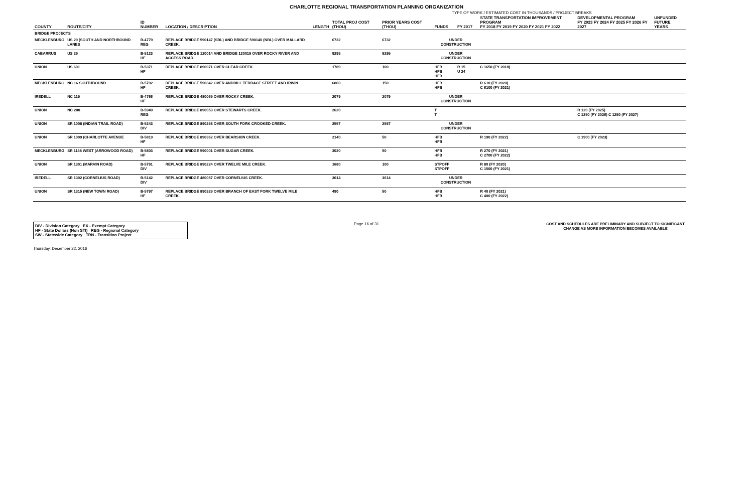CHARLOTTE REGIONAL TRANSPORTATION PLANNING ORGANIZATION
TYPE OF WORK / ESTIMATED COST IN THOUSANDS / PROJECT BREAKS
| COUNTY | ROUTE/CITY | ID NUMBER | LOCATION / DESCRIPTION | LENGTH | TOTAL PROJ COST (THOU) | PRIOR YEARS COST (THOU) | FUNDS | FY 2017 | STATE TRANSPORTATION IMPROVEMENT PROGRAM FY 2018 FY 2019 FY 2020 FY 2021 FY 2022 | DEVELOPMENTAL PROGRAM FY 2023 FY 2024 FY 2025 FY 2026 FY 2027 | UNFUNDED FUTURE YEARS |
| --- | --- | --- | --- | --- | --- | --- | --- | --- | --- | --- | --- |
| BRIDGE PROJECTS | | | | | | | | | | | |
| MECKLENBURG | US 29 (SOUTH AND NORTHBOUND LANES | B-4779 REG | REPLACE BRIDGE 590147 (SBL) AND BRIDGE 590140 (NBL) OVER MALLARD CREEK. | | 6732 | 6732 | UNDER CONSTRUCTION | | | | |
| CABARRUS | US 29 | B-5123 HF | REPLACE BRIDGE 120014 AND BRIDGE 120019 OVER ROCKY RIVER AND ACCESS ROAD. | | 9295 | 9295 | UNDER CONSTRUCTION | | | | |
| UNION | US 601 | B-5371 HF | REPLACE BRIDGE 890071 OVER CLEAR CREEK. | | 1789 | 100 | HFB HFB HFB | R 15 U 24 | C 1650 (FY 2018) | | |
| MECKLENBURG | NC 16 SOUTHBOUND | B-5792 HF | REPLACE BRIDGE 590342 OVER ANDRILL TERRACE STREET AND IRWIN CREEK. | | 6860 | 150 | HFB HFB | | R 610 (FY 2020) C 6100 (FY 2021) | | |
| IREDELL | NC 115 | B-4766 HF | REPLACE BRIDGE 480069 OVER ROCKY CREEK. | | 2079 | 2079 | UNDER CONSTRUCTION | | | | |
| UNION | NC 200 | B-5949 REG | REPLACE BRIDGE 890053 OVER STEWARTS CREEK. | | 2620 | | T T | | | R 120 (FY 2025) C 1250 (FY 2026) C 1250 (FY 2027) | |
| UNION | SR 1008 (INDIAN TRAIL ROAD) | B-5243 DIV | REPLACE BRIDGE 890258 OVER SOUTH FORK CROOKED CREEK. | | 2557 | 2557 | UNDER CONSTRUCTION | | | | |
| UNION | SR 1009 (CHARLOTTE AVENUE | B-5819 HF | REPLACE BRIDGE 890362 OVER BEARSKIN CREEK. | | 2140 | 50 | HFB HFB | | R 190 (FY 2022) | C 1900 (FY 2023) | |
| MECKLENBURG | SR 1138 WEST (ARROWOOD ROAD) | B-5803 HF | REPLACE BRIDGE 590001 OVER SUGAR CREEK. | | 3020 | 50 | HFB HFB | | R 270 (FY 2021) C 2700 (FY 2022) | | |
| UNION | SR 1301 (MARVIN ROAD) | B-5791 DIV | REPLACE BRIDGE 890224 OVER TWELVE MILE CREEK. | | 1680 | 100 | STPOFF STPOFF | | R 80 (FY 2020) C 1500 (FY 2021) | | |
| IREDELL | SR 1302 (CORNELIUS ROAD) | B-5142 DIV | REPLACE BRIDGE 480057 OVER CORNELIUS CREEK. | | 3614 | 3614 | UNDER CONSTRUCTION | | | | |
| UNION | SR 1315 (NEW TOWN ROAD) | B-5797 HF | REPLACE BRIDGE 890329 OVER BRANCH OF EAST FORK TWELVE MILE CREEK. | | 490 | 50 | HFB HFB | | R 40 (FY 2021) C 400 (FY 2022) | | |
DIV - Division Category EX - Exempt Category
HF - State Dollars (Non STI) REG - Regional Category
SW - Statewide Category TRN - Transition Project
Page 16 of 31 COST AND SCHEDULES ARE PRELIMINARY AND SUBJECT TO SIGNIFICANT CHANGE AS MORE INFORMATION BECOMES AVAILABLE
Thursday, December 22, 2016